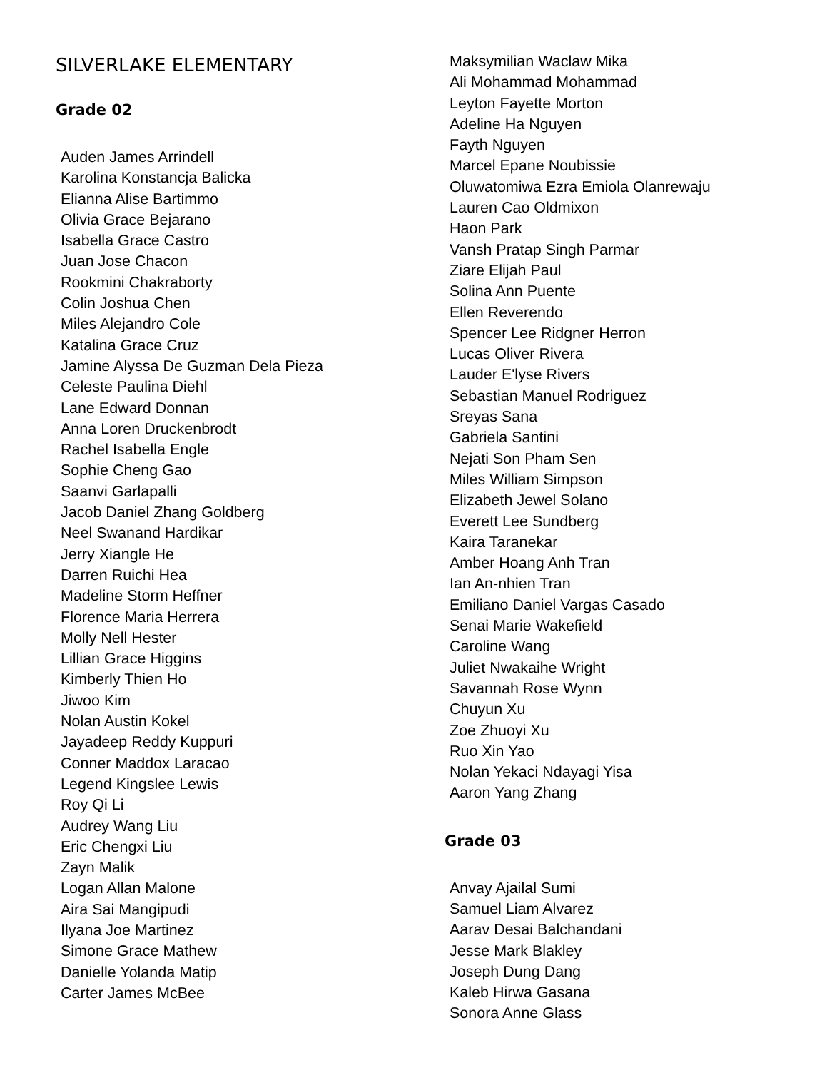SILVERLAKE ELEMENTARY
Grade 02
Auden James Arrindell
Karolina Konstancja Balicka
Elianna Alise Bartimmo
Olivia Grace Bejarano
Isabella Grace Castro
Juan Jose Chacon
Rookmini Chakraborty
Colin Joshua Chen
Miles Alejandro Cole
Katalina Grace Cruz
Jamine Alyssa De Guzman Dela Pieza
Celeste Paulina Diehl
Lane Edward Donnan
Anna Loren Druckenbrodt
Rachel Isabella Engle
Sophie Cheng Gao
Saanvi Garlapalli
Jacob Daniel Zhang Goldberg
Neel Swanand Hardikar
Jerry Xiangle He
Darren Ruichi Hea
Madeline Storm Heffner
Florence Maria Herrera
Molly Nell Hester
Lillian Grace Higgins
Kimberly Thien Ho
Jiwoo Kim
Nolan Austin Kokel
Jayadeep Reddy Kuppuri
Conner Maddox Laracao
Legend Kingslee Lewis
Roy Qi Li
Audrey Wang Liu
Eric Chengxi Liu
Zayn Malik
Logan Allan Malone
Aira Sai Mangipudi
Ilyana Joe Martinez
Simone Grace Mathew
Danielle Yolanda Matip
Carter James McBee
Maksymilian Waclaw Mika
Ali Mohammad Mohammad
Leyton Fayette Morton
Adeline Ha Nguyen
Fayth Nguyen
Marcel Epane Noubissie
Oluwatomiwa Ezra Emiola Olanrewaju
Lauren Cao Oldmixon
Haon Park
Vansh Pratap Singh Parmar
Ziare Elijah Paul
Solina Ann Puente
Ellen Reverendo
Spencer Lee Ridgner Herron
Lucas Oliver Rivera
Lauder E'lyse Rivers
Sebastian Manuel Rodriguez
Sreyas Sana
Gabriela Santini
Nejati Son Pham Sen
Miles William Simpson
Elizabeth Jewel Solano
Everett Lee Sundberg
Kaira Taranekar
Amber Hoang Anh Tran
Ian An-nhien Tran
Emiliano Daniel Vargas Casado
Senai Marie Wakefield
Caroline Wang
Juliet Nwakaihe Wright
Savannah Rose Wynn
Chuyun Xu
Zoe Zhuoyi Xu
Ruo Xin Yao
Nolan Yekaci Ndayagi Yisa
Aaron Yang Zhang
Grade 03
Anvay Ajailal Sumi
Samuel Liam Alvarez
Aarav Desai Balchandani
Jesse Mark Blakley
Joseph Dung Dang
Kaleb Hirwa Gasana
Sonora Anne Glass